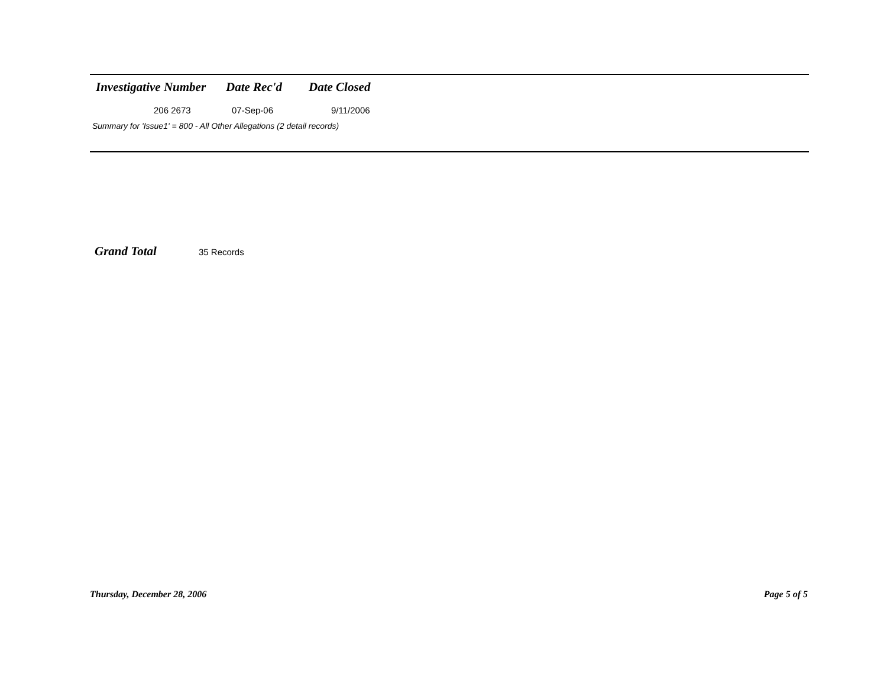| Investigative Number | Date Rec'd | Date Closed |
| --- | --- | --- |
| 206 2673 | 07-Sep-06 | 9/11/2006 |
Summary for 'Issue1' = 800 - All Other Allegations (2 detail records)
Grand Total 35 Records
Thursday, December 28, 2006 Page 5 of 5